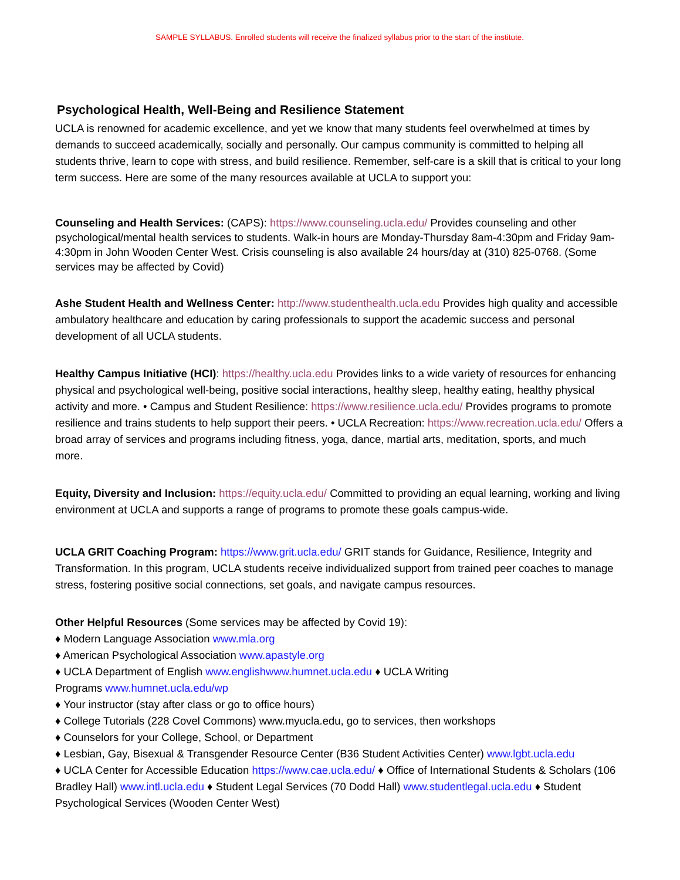SAMPLE SYLLABUS. Enrolled students will receive the finalized syllabus prior to the start of the institute.
Psychological Health, Well-Being and Resilience Statement
UCLA is renowned for academic excellence, and yet we know that many students feel overwhelmed at times by demands to succeed academically, socially and personally. Our campus community is committed to helping all students thrive, learn to cope with stress, and build resilience. Remember, self-care is a skill that is critical to your long term success. Here are some of the many resources available at UCLA to support you:
Counseling and Health Services: (CAPS): https://www.counseling.ucla.edu/ Provides counseling and other psychological/mental health services to students. Walk-in hours are Monday-Thursday 8am-4:30pm and Friday 9am-4:30pm in John Wooden Center West. Crisis counseling is also available 24 hours/day at (310) 825-0768. (Some services may be affected by Covid)
Ashe Student Health and Wellness Center: http://www.studenthealth.ucla.edu Provides high quality and accessible ambulatory healthcare and education by caring professionals to support the academic success and personal development of all UCLA students.
Healthy Campus Initiative (HCI): https://healthy.ucla.edu Provides links to a wide variety of resources for enhancing physical and psychological well-being, positive social interactions, healthy sleep, healthy eating, healthy physical activity and more. • Campus and Student Resilience: https://www.resilience.ucla.edu/ Provides programs to promote resilience and trains students to help support their peers. • UCLA Recreation: https://www.recreation.ucla.edu/ Offers a broad array of services and programs including fitness, yoga, dance, martial arts, meditation, sports, and much
more.
Equity, Diversity and Inclusion: https://equity.ucla.edu/ Committed to providing an equal learning, working and living environment at UCLA and supports a range of programs to promote these goals campus-wide.
UCLA GRIT Coaching Program: https://www.grit.ucla.edu/ GRIT stands for Guidance, Resilience, Integrity and Transformation. In this program, UCLA students receive individualized support from trained peer coaches to manage stress, fostering positive social connections, set goals, and navigate campus resources.
Other Helpful Resources (Some services may be affected by Covid 19):
♦ Modern Language Association www.mla.org
♦ American Psychological Association www.apastyle.org
♦ UCLA Department of English www.englishwww.humnet.ucla.edu ♦ UCLA Writing
Programs www.humnet.ucla.edu/wp
♦ Your instructor (stay after class or go to office hours)
♦ College Tutorials (228 Covel Commons) www.myucla.edu, go to services, then workshops
♦ Counselors for your College, School, or Department
♦ Lesbian, Gay, Bisexual & Transgender Resource Center (B36 Student Activities Center) www.lgbt.ucla.edu
♦ UCLA Center for Accessible Education https://www.cae.ucla.edu/ ♦ Office of International Students & Scholars (106 Bradley Hall) www.intl.ucla.edu ♦ Student Legal Services (70 Dodd Hall) www.studentlegal.ucla.edu ♦ Student Psychological Services (Wooden Center West)